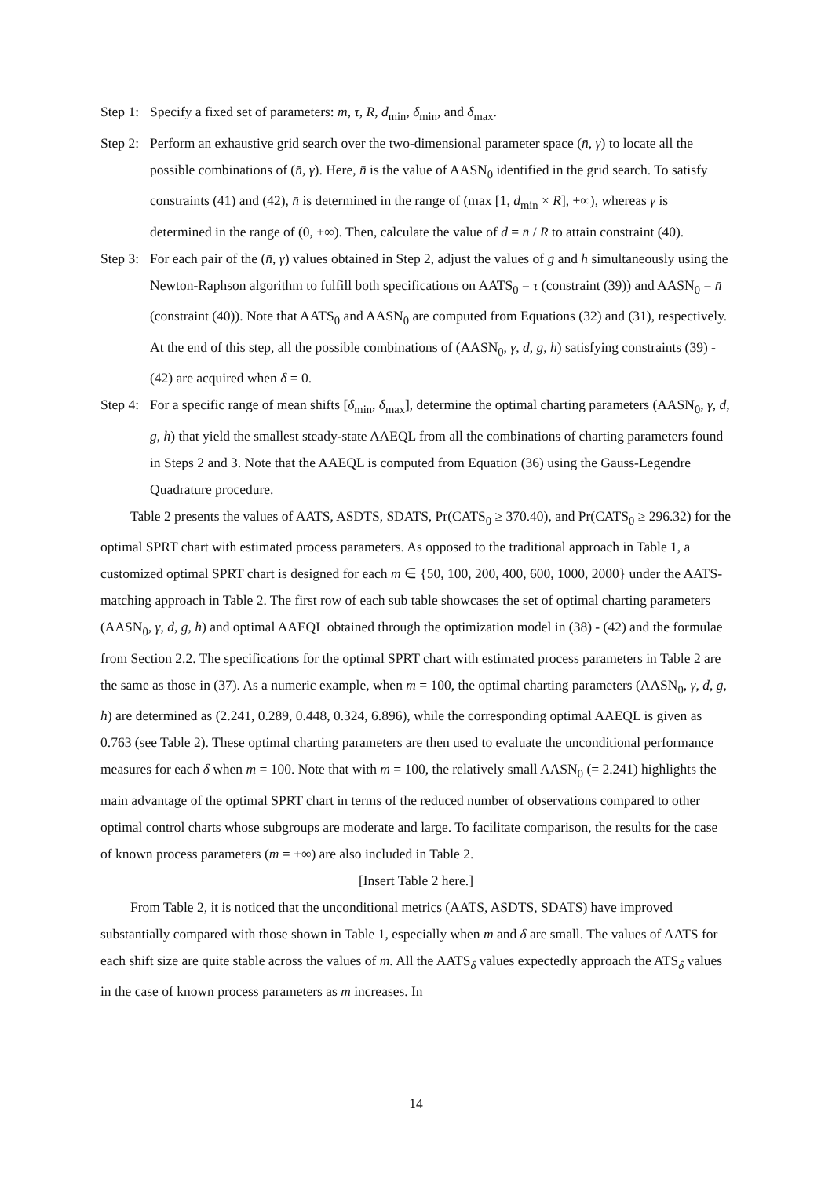Step 1: Specify a fixed set of parameters: m, τ, R, d<sub>min</sub>, δ<sub>min</sub>, and δ<sub>max</sub>.
Step 2: Perform an exhaustive grid search over the two-dimensional parameter space (n̄, γ) to locate all the possible combinations of (n̄, γ). Here, n̄ is the value of AASN<sub>0</sub> identified in the grid search. To satisfy constraints (41) and (42), n̄ is determined in the range of (max [1, d<sub>min</sub> × R], +∞), whereas γ is determined in the range of (0, +∞). Then, calculate the value of d = n̄ / R to attain constraint (40).
Step 3: For each pair of the (n̄, γ) values obtained in Step 2, adjust the values of g and h simultaneously using the Newton-Raphson algorithm to fulfill both specifications on AATS<sub>0</sub> = τ (constraint (39)) and AASN<sub>0</sub> = n̄ (constraint (40)). Note that AATS<sub>0</sub> and AASN<sub>0</sub> are computed from Equations (32) and (31), respectively. At the end of this step, all the possible combinations of (AASN<sub>0</sub>, γ, d, g, h) satisfying constraints (39) - (42) are acquired when δ = 0.
Step 4: For a specific range of mean shifts [δ<sub>min</sub>, δ<sub>max</sub>], determine the optimal charting parameters (AASN<sub>0</sub>, γ, d, g, h) that yield the smallest steady-state AAEQL from all the combinations of charting parameters found in Steps 2 and 3. Note that the AAEQL is computed from Equation (36) using the Gauss-Legendre Quadrature procedure.
Table 2 presents the values of AATS, ASDTS, SDATS, Pr(CATS<sub>0</sub> ≥ 370.40), and Pr(CATS<sub>0</sub> ≥ 296.32) for the optimal SPRT chart with estimated process parameters. As opposed to the traditional approach in Table 1, a customized optimal SPRT chart is designed for each m ∈ {50, 100, 200, 400, 600, 1000, 2000} under the AATS-matching approach in Table 2. The first row of each sub table showcases the set of optimal charting parameters (AASN<sub>0</sub>, γ, d, g, h) and optimal AAEQL obtained through the optimization model in (38) - (42) and the formulae from Section 2.2. The specifications for the optimal SPRT chart with estimated process parameters in Table 2 are the same as those in (37). As a numeric example, when m = 100, the optimal charting parameters (AASN<sub>0</sub>, γ, d, g, h) are determined as (2.241, 0.289, 0.448, 0.324, 6.896), while the corresponding optimal AAEQL is given as 0.763 (see Table 2). These optimal charting parameters are then used to evaluate the unconditional performance measures for each δ when m = 100. Note that with m = 100, the relatively small AASN<sub>0</sub> (= 2.241) highlights the main advantage of the optimal SPRT chart in terms of the reduced number of observations compared to other optimal control charts whose subgroups are moderate and large. To facilitate comparison, the results for the case of known process parameters (m = +∞) are also included in Table 2.
[Insert Table 2 here.]
From Table 2, it is noticed that the unconditional metrics (AATS, ASDTS, SDATS) have improved substantially compared with those shown in Table 1, especially when m and δ are small. The values of AATS for each shift size are quite stable across the values of m. All the AATS<sub>δ</sub> values expectedly approach the ATS<sub>δ</sub> values in the case of known process parameters as m increases. In
14